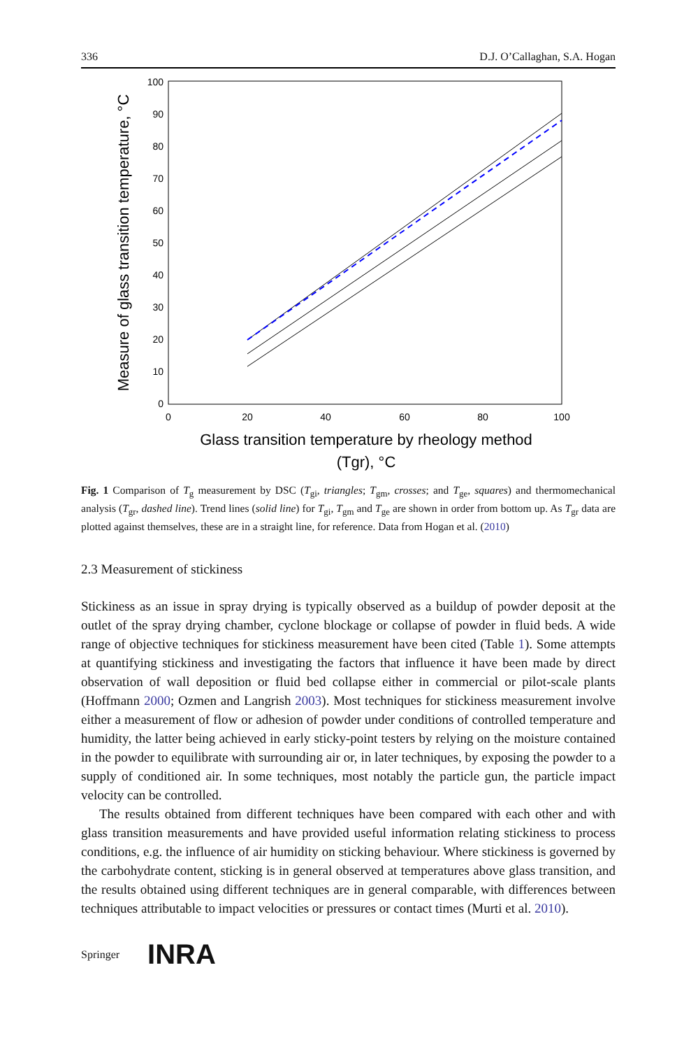336 D.J. O’Callaghan, S.A. Hogan
0
10
20
30
40
50
60
70
80
90
100
0
20
40
60
80
100
Glass transition temperature by rheology method
(Tgr), °C
Measure of glass transition temperature, °C
Fig. 1 Comparison of T<sub>g</sub> measurement by DSC (T<sub>gi</sub>, triangles; T<sub>gm</sub>, crosses; and T<sub>ge</sub>, squares) and thermomechanical analysis (T<sub>gr</sub>, dashed line). Trend lines (solid line) for T<sub>gi</sub>, T<sub>gm</sub> and T<sub>ge</sub> are shown in order from bottom up. As T<sub>gr</sub> data are plotted against themselves, these are in a straight line, for reference. Data from Hogan et al. (2010)
2.3 Measurement of stickiness
Stickiness as an issue in spray drying is typically observed as a buildup of powder deposit at the outlet of the spray drying chamber, cyclone blockage or collapse of powder in fluid beds. A wide range of objective techniques for stickiness measurement have been cited (Table 1). Some attempts at quantifying stickiness and investigating the factors that influence it have been made by direct observation of wall deposition or fluid bed collapse either in commercial or pilot-scale plants (Hoffmann 2000; Ozmen and Langrish 2003). Most techniques for stickiness measurement involve either a measurement of flow or adhesion of powder under conditions of controlled temperature and humidity, the latter being achieved in early sticky-point testers by relying on the moisture contained in the powder to equilibrate with surrounding air or, in later techniques, by exposing the powder to a supply of conditioned air. In some techniques, most notably the particle gun, the particle impact velocity can be controlled.
The results obtained from different techniques have been compared with each other and with glass transition measurements and have provided useful information relating stickiness to process conditions, e.g. the influence of air humidity on sticking behaviour. Where stickiness is governed by the carbohydrate content, sticking is in general observed at temperatures above glass transition, and the results obtained using different techniques are in general comparable, with differences between techniques attributable to impact velocities or pressures or contact times (Murti et al. 2010).
Springer INRA